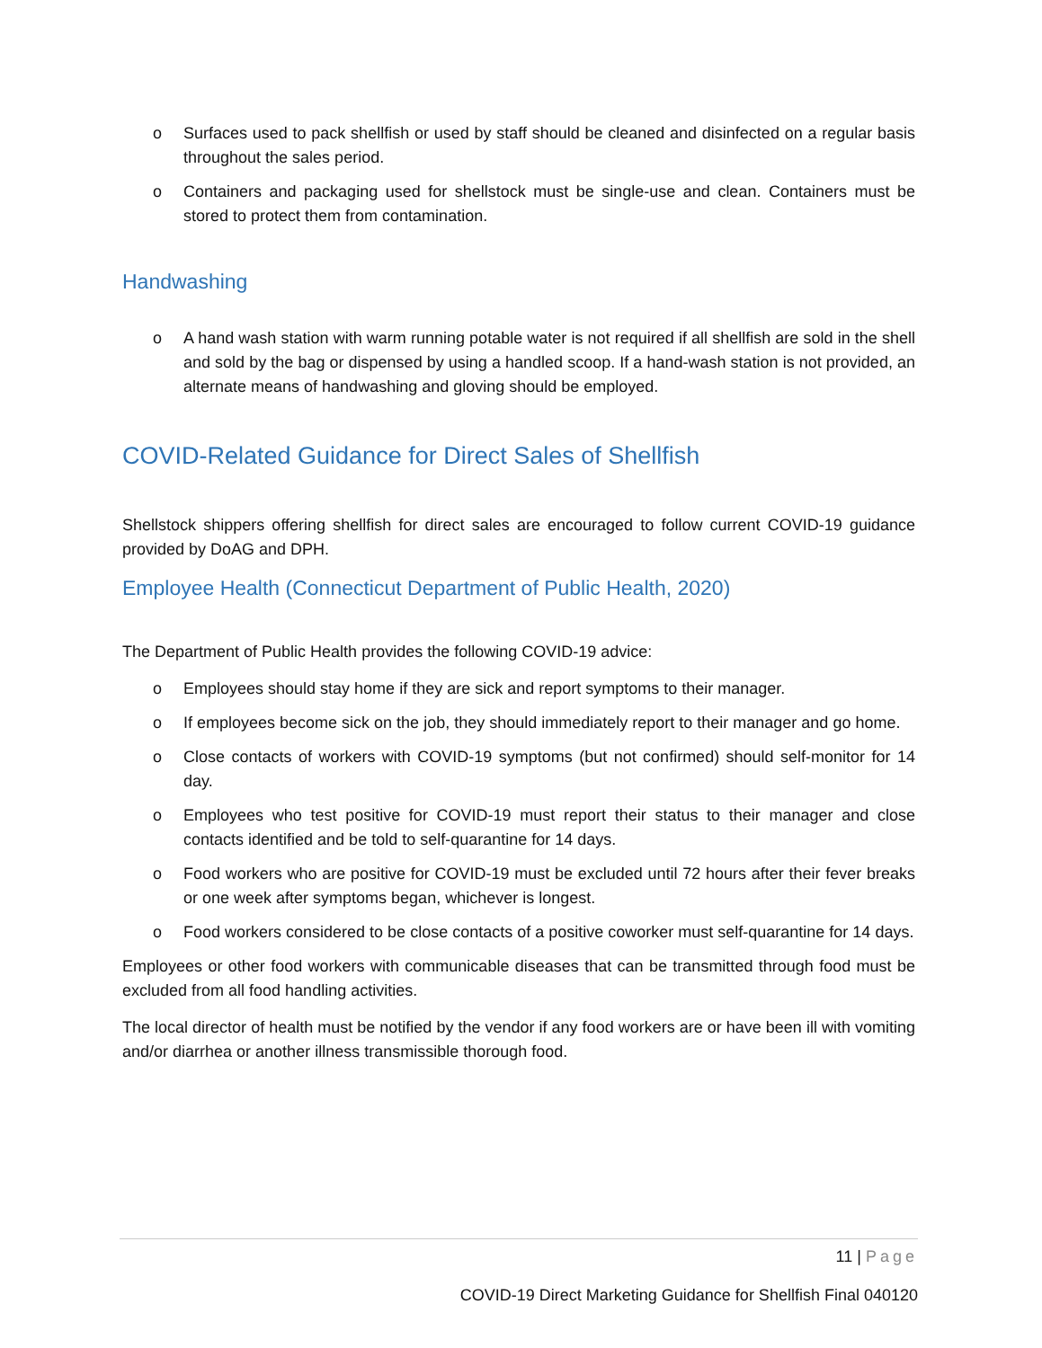o Surfaces used to pack shellfish or used by staff should be cleaned and disinfected on a regular basis throughout the sales period.
o Containers and packaging used for shellstock must be single-use and clean. Containers must be stored to protect them from contamination.
Handwashing
o A hand wash station with warm running potable water is not required if all shellfish are sold in the shell and sold by the bag or dispensed by using a handled scoop. If a hand-wash station is not provided, an alternate means of handwashing and gloving should be employed.
COVID-Related Guidance for Direct Sales of Shellfish
Shellstock shippers offering shellfish for direct sales are encouraged to follow current COVID-19 guidance provided by DoAG and DPH.
Employee Health (Connecticut Department of Public Health, 2020)
The Department of Public Health provides the following COVID-19 advice:
o Employees should stay home if they are sick and report symptoms to their manager.
o If employees become sick on the job, they should immediately report to their manager and go home.
o Close contacts of workers with COVID-19 symptoms (but not confirmed) should self-monitor for 14 day.
o Employees who test positive for COVID-19 must report their status to their manager and close contacts identified and be told to self-quarantine for 14 days.
o Food workers who are positive for COVID-19 must be excluded until 72 hours after their fever breaks or one week after symptoms began, whichever is longest.
o Food workers considered to be close contacts of a positive coworker must self-quarantine for 14 days.
Employees or other food workers with communicable diseases that can be transmitted through food must be excluded from all food handling activities.
The local director of health must be notified by the vendor if any food workers are or have been ill with vomiting and/or diarrhea or another illness transmissible thorough food.
11 | Page
COVID-19 Direct Marketing Guidance for Shellfish Final 040120